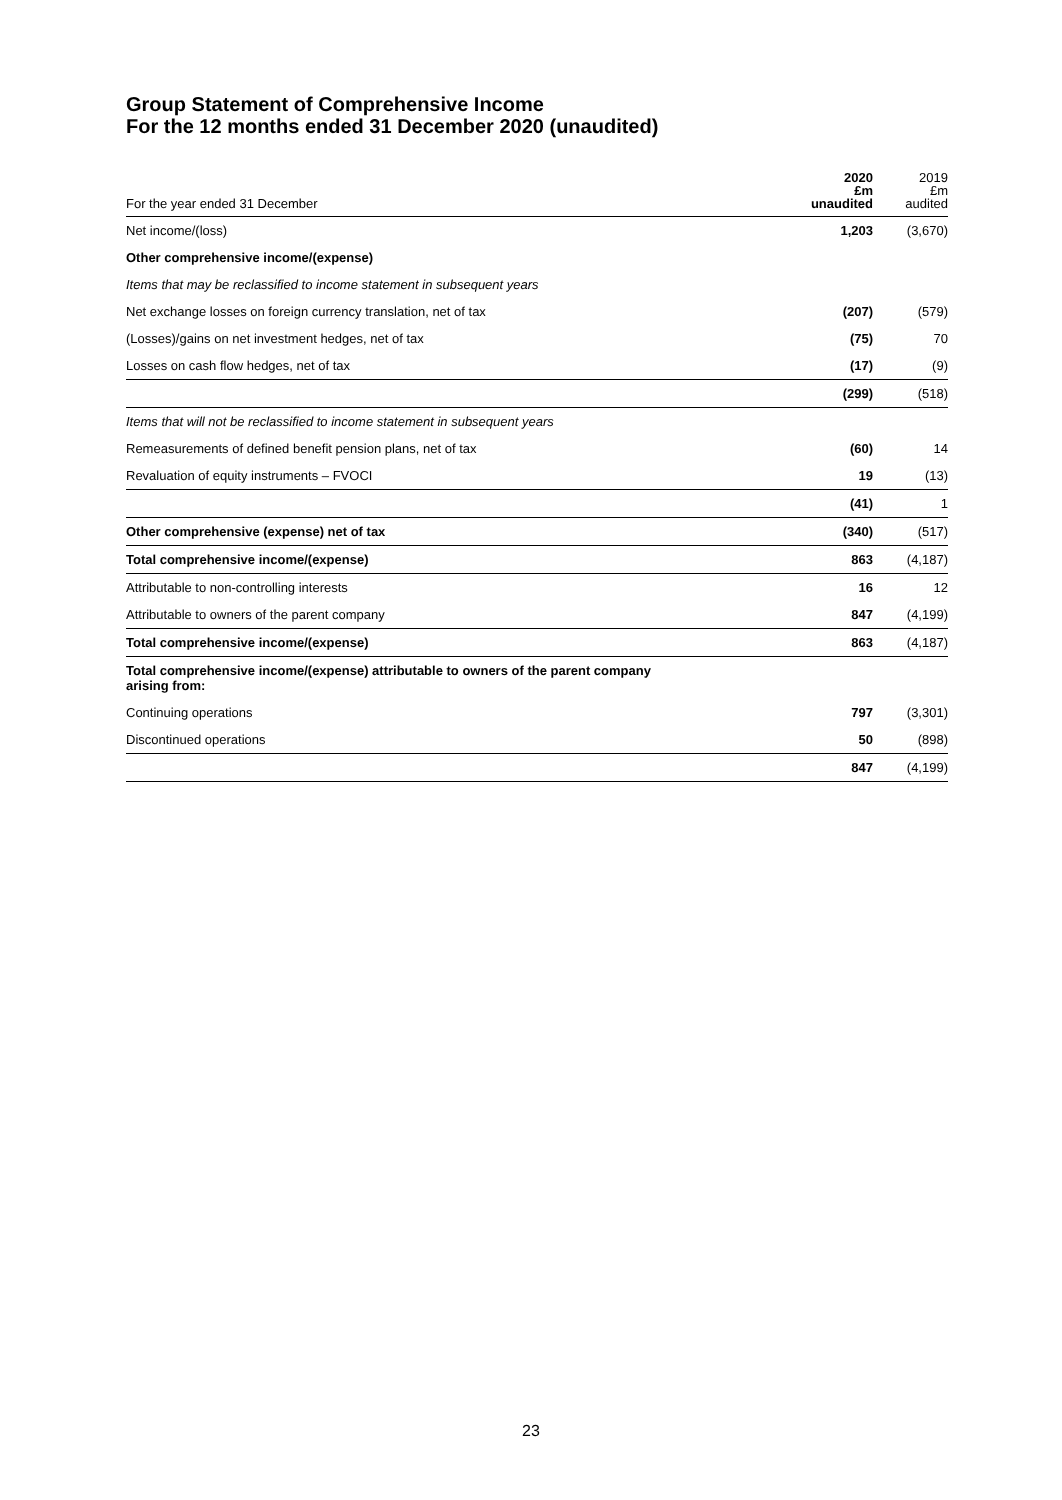Group Statement of Comprehensive Income
For the 12 months ended 31 December 2020 (unaudited)
| For the year ended 31 December | 2020 £m unaudited | 2019 £m audited |
| --- | --- | --- |
| Net income/(loss) | 1,203 | (3,670) |
| Other comprehensive income/(expense) | | |
| Items that may be reclassified to income statement in subsequent years | | |
| Net exchange losses on foreign currency translation, net of tax | (207) | (579) |
| (Losses)/gains on net investment hedges, net of tax | (75) | 70 |
| Losses on cash flow hedges, net of tax | (17) | (9) |
| | (299) | (518) |
| Items that will not be reclassified to income statement in subsequent years | | |
| Remeasurements of defined benefit pension plans, net of tax | (60) | 14 |
| Revaluation of equity instruments – FVOCI | 19 | (13) |
| | (41) | 1 |
| Other comprehensive (expense) net of tax | (340) | (517) |
| Total comprehensive income/(expense) | 863 | (4,187) |
| Attributable to non-controlling interests | 16 | 12 |
| Attributable to owners of the parent company | 847 | (4,199) |
| Total comprehensive income/(expense) | 863 | (4,187) |
| Total comprehensive income/(expense) attributable to owners of the parent company arising from: | | |
| Continuing operations | 797 | (3,301) |
| Discontinued operations | 50 | (898) |
| | 847 | (4,199) |
23